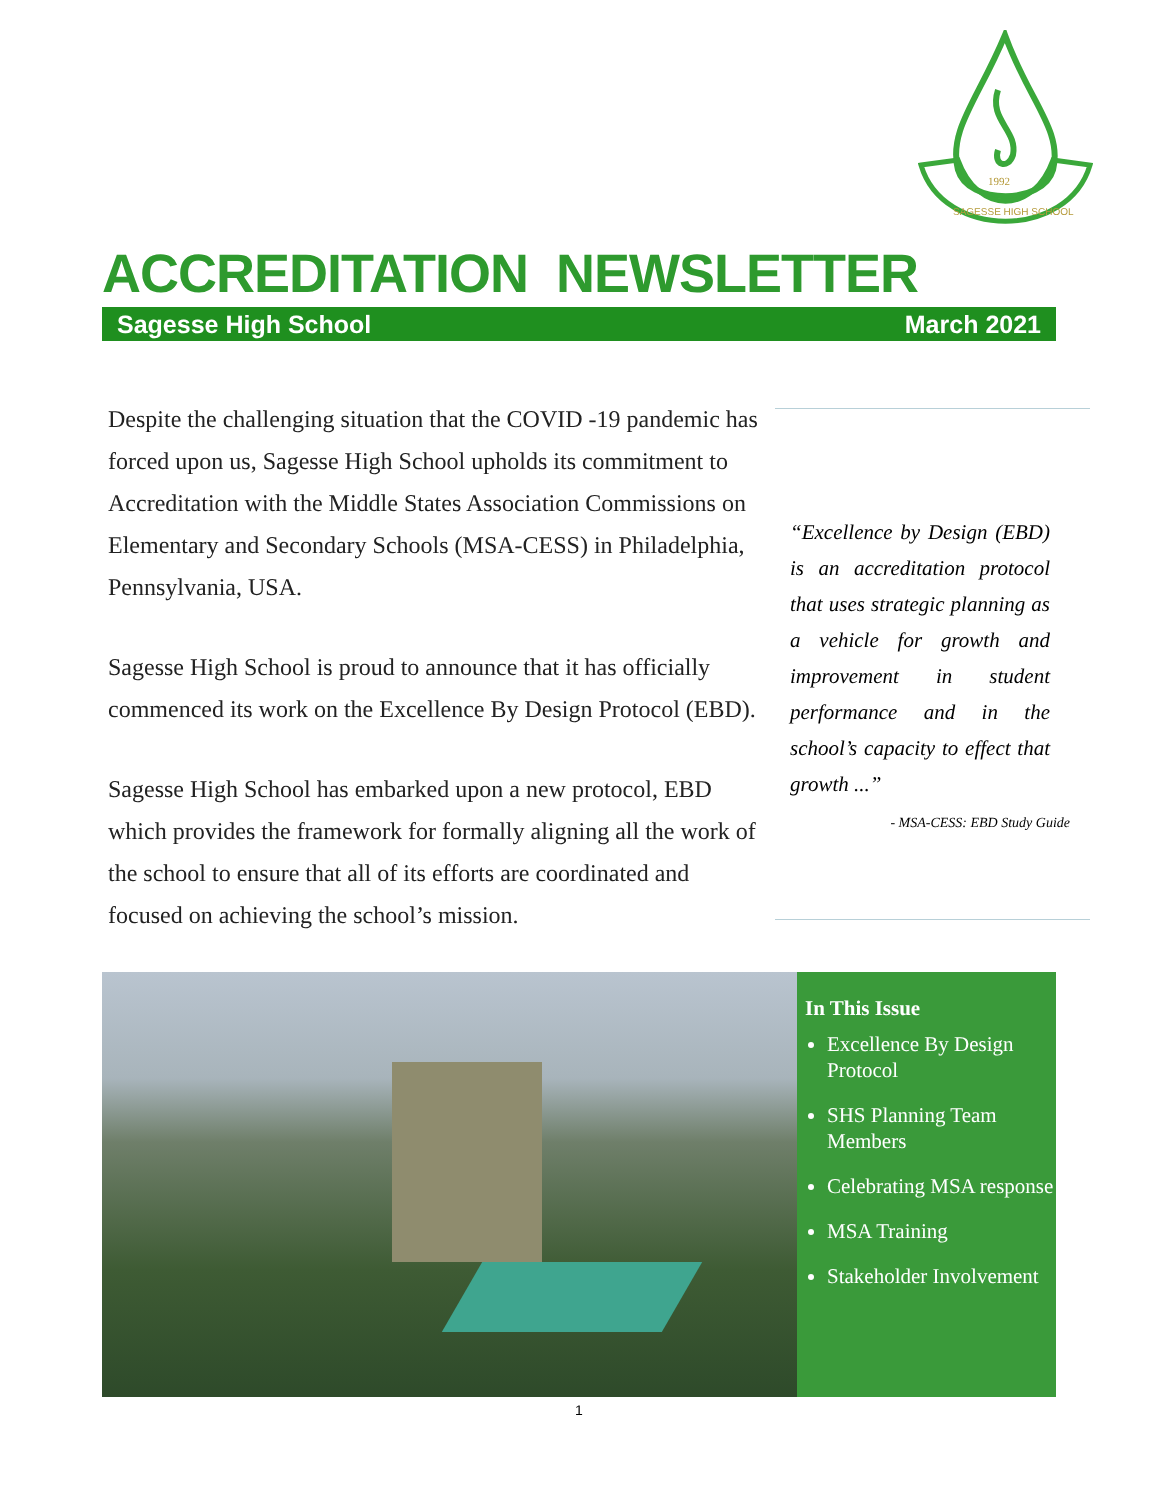1992
SAGESSE HIGH SCHOOL
ACCREDITATION NEWSLETTER
Sagesse High School March 2021
Despite the challenging situation that the COVID -19 pandemic has forced upon us, Sagesse High School upholds its commitment to Accreditation with the Middle States Association Commissions on Elementary and Secondary Schools (MSA-CESS) in Philadelphia, Pennsylvania, USA.
Sagesse High School is proud to announce that it has officially commenced its work on the Excellence By Design Protocol (EBD).
Sagesse High School has embarked upon a new protocol, EBD which provides the framework for formally aligning all the work of the school to ensure that all of its efforts are coordinated and focused on achieving the school’s mission.
“Excellence by Design (EBD) is an accreditation protocol that uses strategic planning as a vehicle for growth and improvement in student performance and in the school’s capacity to effect that growth ...”
- MSA-CESS: EBD Study Guide
In This Issue
Excellence By Design Protocol
SHS Planning Team Members
Celebrating MSA response
MSA Training
Stakeholder Involvement
1